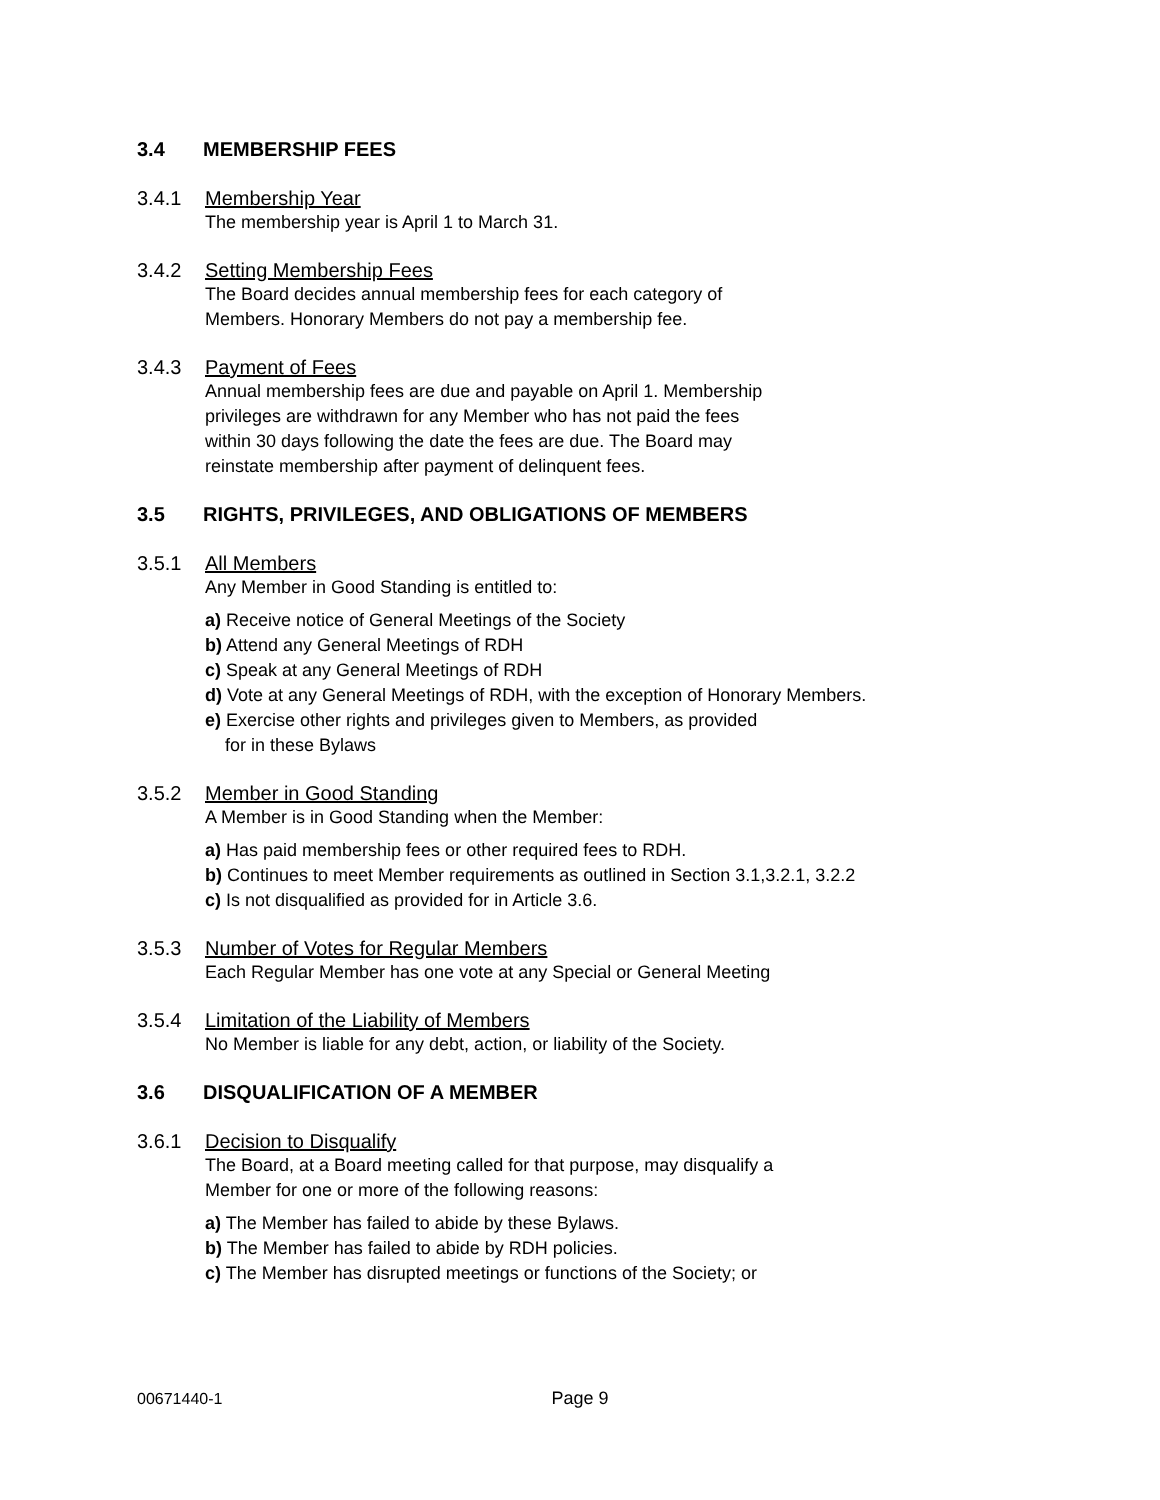3.4 MEMBERSHIP FEES
3.4.1 Membership Year
The membership year is April 1 to March 31.
3.4.2 Setting Membership Fees
The Board decides annual membership fees for each category of
Members. Honorary Members do not pay a membership fee.
3.4.3 Payment of Fees
Annual membership fees are due and payable on April 1. Membership
privileges are withdrawn for any Member who has not paid the fees
within 30 days following the date the fees are due. The Board may
reinstate membership after payment of delinquent fees.
3.5 RIGHTS, PRIVILEGES, AND OBLIGATIONS OF MEMBERS
3.5.1 All Members
Any Member in Good Standing is entitled to:
a) Receive notice of General Meetings of the Society
b) Attend any General Meetings of RDH
c) Speak at any General Meetings of RDH
d) Vote at any General Meetings of RDH, with the exception of Honorary Members.
e) Exercise other rights and privileges given to Members, as provided
for in these Bylaws
3.5.2 Member in Good Standing
A Member is in Good Standing when the Member:
a) Has paid membership fees or other required fees to RDH.
b) Continues to meet Member requirements as outlined in Section 3.1,3.2.1, 3.2.2
c) Is not disqualified as provided for in Article 3.6.
3.5.3 Number of Votes for Regular Members
Each Regular Member has one vote at any Special or General Meeting
3.5.4 Limitation of the Liability of Members
No Member is liable for any debt, action, or liability of the Society.
3.6 DISQUALIFICATION OF A MEMBER
3.6.1 Decision to Disqualify
The Board, at a Board meeting called for that purpose, may disqualify a
Member for one or more of the following reasons:
a) The Member has failed to abide by these Bylaws.
b) The Member has failed to abide by RDH policies.
c) The Member has disrupted meetings or functions of the Society; or
00671440-1 Page 9